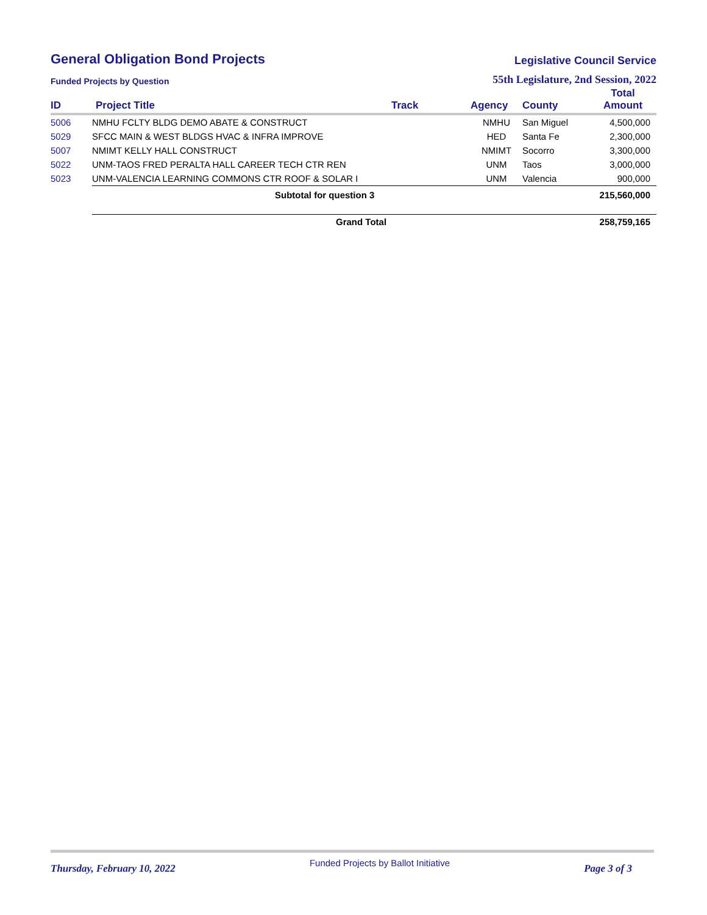General Obligation Bond Projects
Legislative Council Service
Funded Projects by Question 55th Legislature, 2nd Session, 2022
| ID | Project Title | Track | Agency | County | Total Amount |
| --- | --- | --- | --- | --- | --- |
| 5006 | NMHU FCLTY BLDG DEMO ABATE & CONSTRUCT | | NMHU | San Miguel | 4,500,000 |
| 5029 | SFCC MAIN & WEST BLDGS HVAC & INFRA IMPROVE | | HED | Santa Fe | 2,300,000 |
| 5007 | NMIMT KELLY HALL CONSTRUCT | | NMIMT | Socorro | 3,300,000 |
| 5022 | UNM-TAOS FRED PERALTA HALL CAREER TECH CTR REN | | UNM | Taos | 3,000,000 |
| 5023 | UNM-VALENCIA LEARNING COMMONS CTR ROOF & SOLAR I | | UNM | Valencia | 900,000 |
| | Subtotal for question 3 | | | | 215,560,000 |
| | Grand Total | | | | 258,759,165 |
Thursday, February 10, 2022 Funded Projects by Ballot Initiative Page 3 of 3